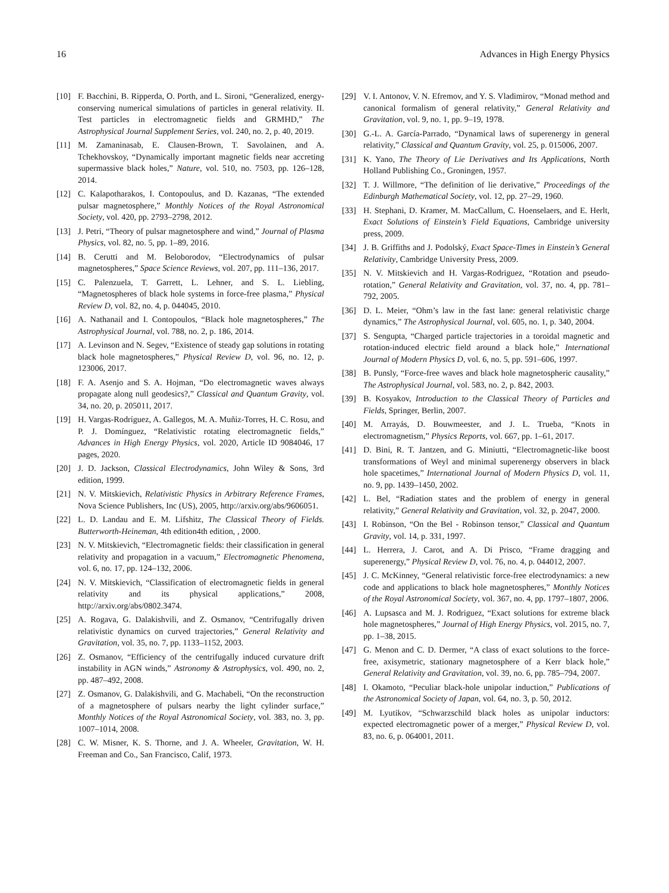16 Advances in High Energy Physics
[10] F. Bacchini, B. Ripperda, O. Porth, and L. Sironi, “Generalized, energy-conserving numerical simulations of particles in general relativity. II. Test particles in electromagnetic fields and GRMHD,” The Astrophysical Journal Supplement Series, vol. 240, no. 2, p. 40, 2019.
[11] M. Zamaninasab, E. Clausen-Brown, T. Savolainen, and A. Tchekhovskoy, “Dynamically important magnetic fields near accreting supermassive black holes,” Nature, vol. 510, no. 7503, pp. 126–128, 2014.
[12] C. Kalapotharakos, I. Contopoulus, and D. Kazanas, “The extended pulsar magnetosphere,” Monthly Notices of the Royal Astronomical Society, vol. 420, pp. 2793–2798, 2012.
[13] J. Petri, “Theory of pulsar magnetosphere and wind,” Journal of Plasma Physics, vol. 82, no. 5, pp. 1–89, 2016.
[14] B. Cerutti and M. Beloborodov, “Electrodynamics of pulsar magnetospheres,” Space Science Reviews, vol. 207, pp. 111–136, 2017.
[15] C. Palenzuela, T. Garrett, L. Lehner, and S. L. Liebling, “Magnetospheres of black hole systems in force-free plasma,” Physical Review D, vol. 82, no. 4, p. 044045, 2010.
[16] A. Nathanail and I. Contopoulos, “Black hole magnetospheres,” The Astrophysical Journal, vol. 788, no. 2, p. 186, 2014.
[17] A. Levinson and N. Segev, “Existence of steady gap solutions in rotating black hole magnetospheres,” Physical Review D, vol. 96, no. 12, p. 123006, 2017.
[18] F. A. Asenjo and S. A. Hojman, “Do electromagnetic waves always propagate along null geodesics?,” Classical and Quantum Gravity, vol. 34, no. 20, p. 205011, 2017.
[19] H. Vargas-Rodríguez, A. Gallegos, M. A. Muñiz-Torres, H. C. Rosu, and P. J. Domínguez, “Relativistic rotating electromagnetic fields,” Advances in High Energy Physics, vol. 2020, Article ID 9084046, 17 pages, 2020.
[20] J. D. Jackson, Classical Electrodynamics, John Wiley & Sons, 3rd edition, 1999.
[21] N. V. Mitskievich, Relativistic Physics in Arbitrary Reference Frames, Nova Science Publishers, Inc (US), 2005, http://arxiv.org/abs/9606051.
[22] L. D. Landau and E. M. Lifshitz, The Classical Theory of Fields. Butterworth-Heineman, 4th edition4th edition, , 2000.
[23] N. V. Mitskievich, “Electromagnetic fields: their classification in general relativity and propagation in a vacuum,” Electromagnetic Phenomena, vol. 6, no. 17, pp. 124–132, 2006.
[24] N. V. Mitskievich, “Classification of electromagnetic fields in general relativity and its physical applications,” 2008, http://arxiv.org/abs/0802.3474.
[25] A. Rogava, G. Dalakishvili, and Z. Osmanov, “Centrifugally driven relativistic dynamics on curved trajectories,” General Relativity and Gravitation, vol. 35, no. 7, pp. 1133–1152, 2003.
[26] Z. Osmanov, “Efficiency of the centrifugally induced curvature drift instability in AGN winds,” Astronomy & Astrophysics, vol. 490, no. 2, pp. 487–492, 2008.
[27] Z. Osmanov, G. Dalakishvili, and G. Machabeli, “On the reconstruction of a magnetosphere of pulsars nearby the light cylinder surface,” Monthly Notices of the Royal Astronomical Society, vol. 383, no. 3, pp. 1007–1014, 2008.
[28] C. W. Misner, K. S. Thorne, and J. A. Wheeler, Gravitation, W. H. Freeman and Co., San Francisco, Calif, 1973.
[29] V. I. Antonov, V. N. Efremov, and Y. S. Vladimirov, “Monad method and canonical formalism of general relativity,” General Relativity and Gravitation, vol. 9, no. 1, pp. 9–19, 1978.
[30] G.-L. A. García-Parrado, “Dynamical laws of superenergy in general relativity,” Classical and Quantum Gravity, vol. 25, p. 015006, 2007.
[31] K. Yano, The Theory of Lie Derivatives and Its Applications, North Holland Publishing Co., Groningen, 1957.
[32] T. J. Willmore, “The definition of lie derivative,” Proceedings of the Edinburgh Mathematical Society, vol. 12, pp. 27–29, 1960.
[33] H. Stephani, D. Kramer, M. MacCallum, C. Hoenselaers, and E. Herlt, Exact Solutions of Einstein’s Field Equations, Cambridge university press, 2009.
[34] J. B. Griffiths and J. Podolský, Exact Space-Times in Einstein’s General Relativity, Cambridge University Press, 2009.
[35] N. V. Mitskievich and H. Vargas-Rodriguez, “Rotation and pseudo-rotation,” General Relativity and Gravitation, vol. 37, no. 4, pp. 781–792, 2005.
[36] D. L. Meier, “Ohm’s law in the fast lane: general relativistic charge dynamics,” The Astrophysical Journal, vol. 605, no. 1, p. 340, 2004.
[37] S. Sengupta, “Charged particle trajectories in a toroidal magnetic and rotation-induced electric field around a black hole,” International Journal of Modern Physics D, vol. 6, no. 5, pp. 591–606, 1997.
[38] B. Punsly, “Force-free waves and black hole magnetospheric causality,” The Astrophysical Journal, vol. 583, no. 2, p. 842, 2003.
[39] B. Kosyakov, Introduction to the Classical Theory of Particles and Fields, Springer, Berlin, 2007.
[40] M. Arrayás, D. Bouwmeester, and J. L. Trueba, “Knots in electromagnetism,” Physics Reports, vol. 667, pp. 1–61, 2017.
[41] D. Bini, R. T. Jantzen, and G. Miniutti, “Electromagnetic-like boost transformations of Weyl and minimal superenergy observers in black hole spacetimes,” International Journal of Modern Physics D, vol. 11, no. 9, pp. 1439–1450, 2002.
[42] L. Bel, “Radiation states and the problem of energy in general relativity,” General Relativity and Gravitation, vol. 32, p. 2047, 2000.
[43] I. Robinson, “On the Bel - Robinson tensor,” Classical and Quantum Gravity, vol. 14, p. 331, 1997.
[44] L. Herrera, J. Carot, and A. Di Prisco, “Frame dragging and superenergy,” Physical Review D, vol. 76, no. 4, p. 044012, 2007.
[45] J. C. McKinney, “General relativistic force-free electrodynamics: a new code and applications to black hole magnetospheres,” Monthly Notices of the Royal Astronomical Society, vol. 367, no. 4, pp. 1797–1807, 2006.
[46] A. Lupsasca and M. J. Rodriguez, “Exact solutions for extreme black hole magnetospheres,” Journal of High Energy Physics, vol. 2015, no. 7, pp. 1–38, 2015.
[47] G. Menon and C. D. Dermer, “A class of exact solutions to the force-free, axisymetric, stationary magnetosphere of a Kerr black hole,” General Relativity and Gravitation, vol. 39, no. 6, pp. 785–794, 2007.
[48] I. Okamoto, “Peculiar black-hole unipolar induction,” Publications of the Astronomical Society of Japan, vol. 64, no. 3, p. 50, 2012.
[49] M. Lyutikov, “Schwarzschild black holes as unipolar inductors: expected electromagnetic power of a merger,” Physical Review D, vol. 83, no. 6, p. 064001, 2011.